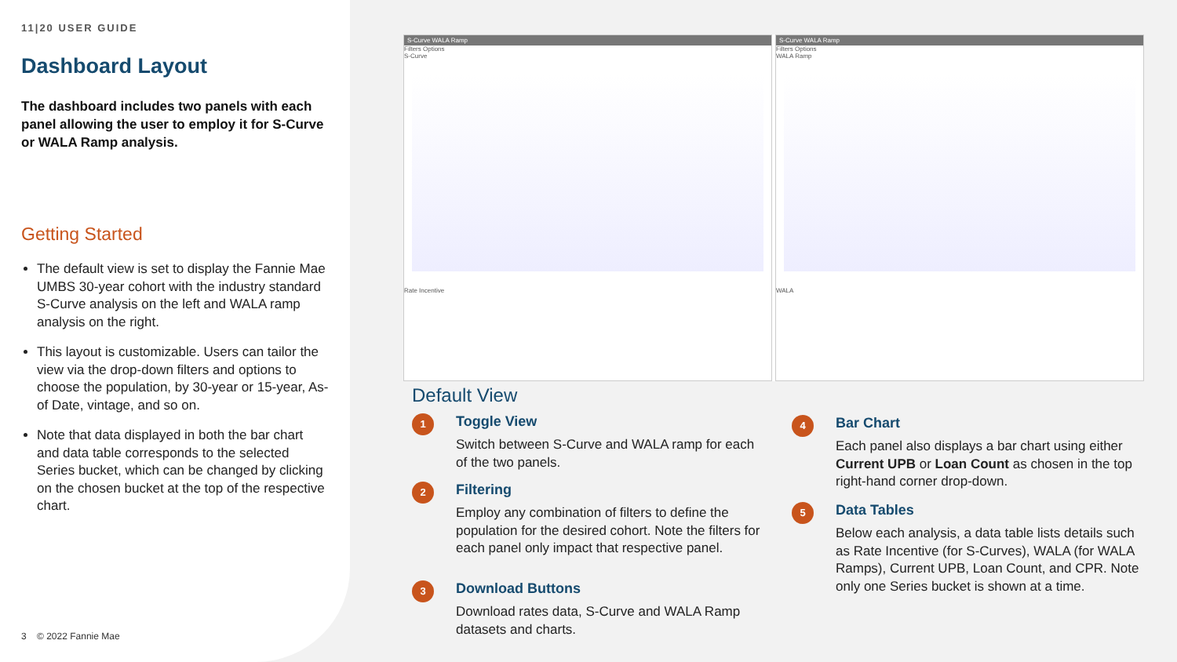11|20 USER GUIDE
Dashboard Layout
The dashboard includes two panels with each panel allowing the user to employ it for S-Curve or WALA Ramp analysis.
Getting Started
The default view is set to display the Fannie Mae UMBS 30-year cohort with the industry standard S-Curve analysis on the left and WALA ramp analysis on the right.
This layout is customizable. Users can tailor the view via the drop-down filters and options to choose the population, by 30-year or 15-year, As-of Date, vintage, and so on.
Note that data displayed in both the bar chart and data table corresponds to the selected Series bucket, which can be changed by clicking on the chosen bucket at the top of the respective chart.
3 © 2022 Fannie Mae
S-Curve WALA Ramp
Filters Options
S-Curve
Rate Incentive
S-Curve WALA Ramp
Filters Options
WALA Ramp
WALA
Default View
1 Toggle View
Switch between S-Curve and WALA ramp for each of the two panels.
2 Filtering
Employ any combination of filters to define the population for the desired cohort. Note the filters for each panel only impact that respective panel.
3 Download Buttons
Download rates data, S-Curve and WALA Ramp datasets and charts.
4 Bar Chart
Each panel also displays a bar chart using either Current UPB or Loan Count as chosen in the top right-hand corner drop-down.
5 Data Tables
Below each analysis, a data table lists details such as Rate Incentive (for S-Curves), WALA (for WALA Ramps), Current UPB, Loan Count, and CPR. Note only one Series bucket is shown at a time.